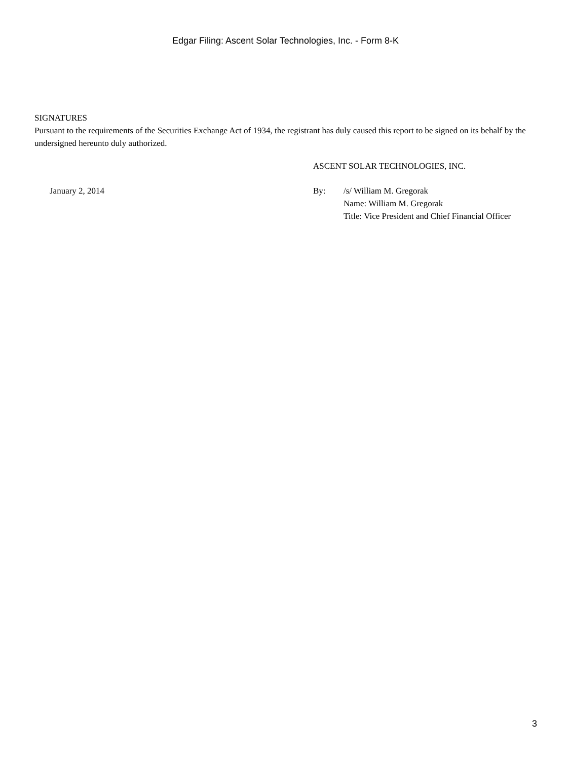Edgar Filing: Ascent Solar Technologies, Inc. - Form 8-K
SIGNATURES
Pursuant to the requirements of the Securities Exchange Act of 1934, the registrant has duly caused this report to be signed on its behalf by the undersigned hereunto duly authorized.
January 2, 2014
ASCENT SOLAR TECHNOLOGIES, INC.
By: /s/ William M. Gregorak
Name: William M. Gregorak
Title: Vice President and Chief Financial Officer
3